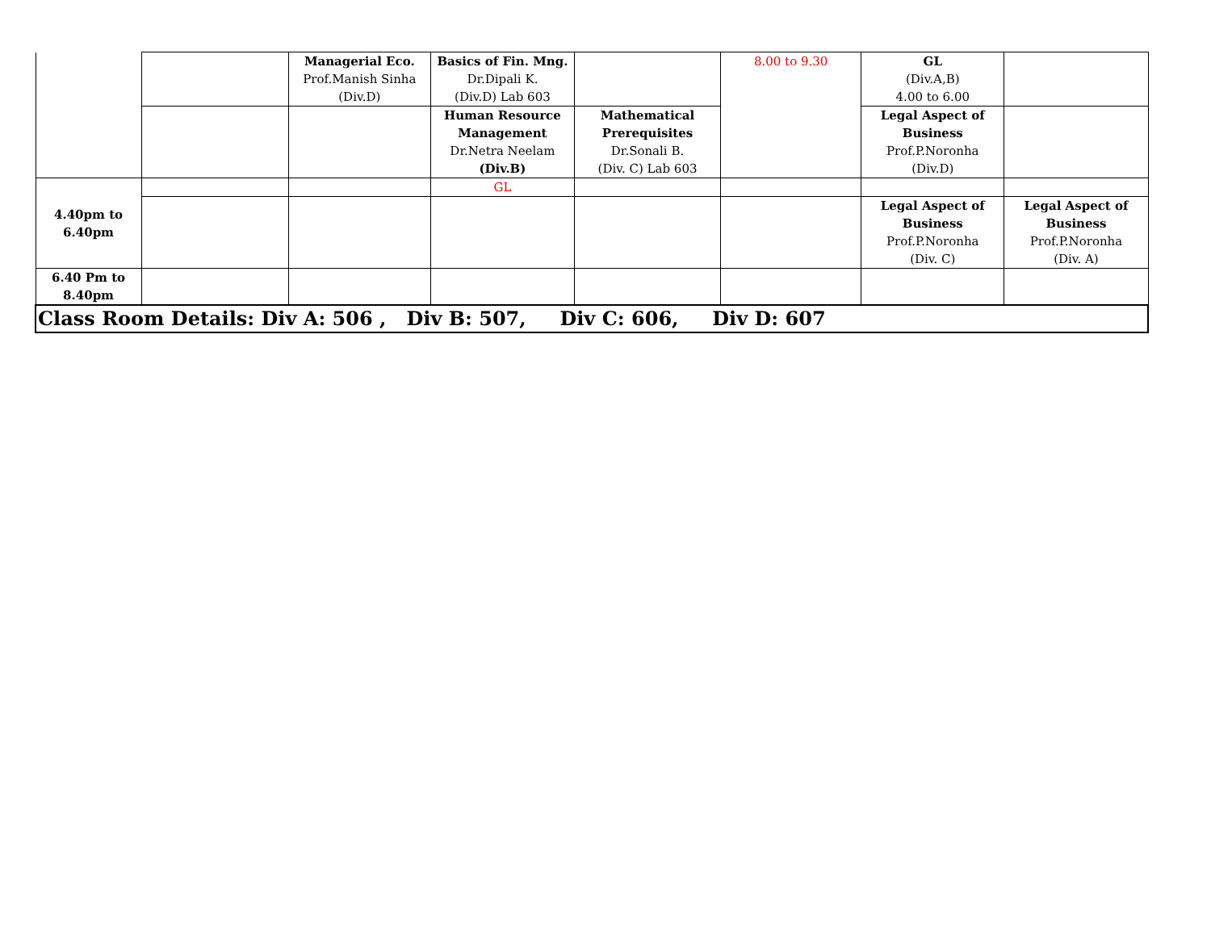| | | Managerial Eco. Prof.Manish Sinha (Div.D) | Basics of Fin. Mng. Dr.Dipali K. (Div.D) Lab 603 | | 8.00 to 9.30 | GL (Div.A,B) 4.00 to 6.00 | |
| | | | Human Resource Management Dr.Netra Neelam (Div.B) | Mathematical Prerequisites Dr.Sonali B. (Div. C) Lab 603 | | Legal Aspect of Business Prof.P.Noronha (Div.D) | |
| 4.40pm to 6.40pm | | | GL | | | | |
| | | | | | | Legal Aspect of Business Prof.P.Noronha (Div. C) | Legal Aspect of Business Prof.P.Noronha (Div. A) |
| 6.40 Pm to 8.40pm | | | | | | | |
| Class Room Details: Div A: 506 , Div B: 507, Div C: 606, Div D: 607 | | | | | | | |